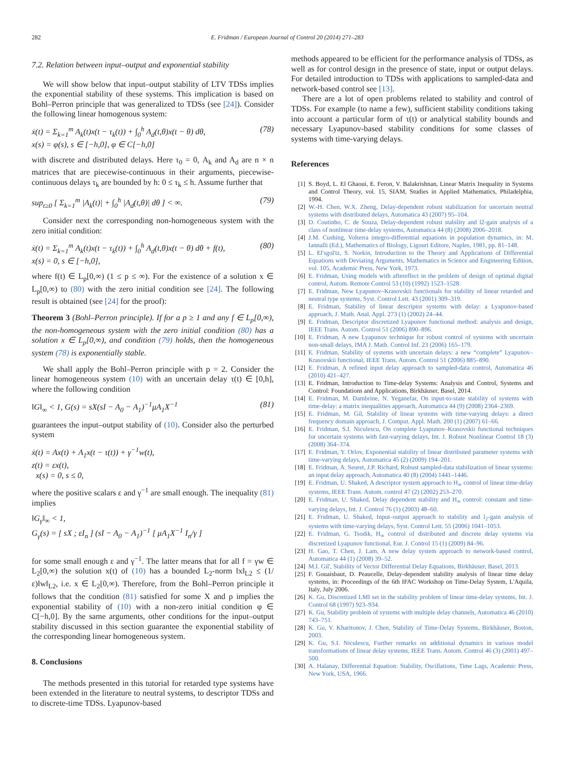282 E. Fridman / European Journal of Control 20 (2014) 271–283
7.2. Relation between input–output and exponential stability
We will show below that input–output stability of LTV TDSs implies the exponential stability of these systems. This implication is based on Bohl–Perron principle that was generalized to TDSs (see [24]). Consider the following linear homogenous system:
ẋ(t) = Σ<sub>k=1</sub><sup>m</sup> A<sub>k</sub>(t)x(t − τ<sub>k</sub>(t)) + ∫<sub>0</sub><sup>h</sup> A<sub>d</sub>(t,θ)x(t − θ) dθ,
x(s) = φ(s), s ∈ [−h,0], φ ∈ C[−h,0] (78)
with discrete and distributed delays. Here τ<sub>0</sub> = 0, A<sub>k</sub> and A<sub>d</sub> are n × n matrices that are piecewise-continuous in their arguments, piecewise-continuous delays τ<sub>k</sub> are bounded by h: 0 ≤ τ<sub>k</sub> ≤ h. Assume further that
sup<sub>t≥0</sub> [ Σ<sub>k=1</sub><sup>m</sup> |A<sub>k</sub>(t)| + ∫<sub>0</sub><sup>h</sup> |A<sub>d</sub>(t,θ)| dθ ] < ∞. (79)
Consider next the corresponding non-homogeneous system with the zero initial condition:
ẋ(t) = Σ<sub>k=1</sub><sup>m</sup> A<sub>k</sub>(t)x(t − τ<sub>k</sub>(t)) + ∫<sub>0</sub><sup>h</sup> A<sub>d</sub>(t,θ)x(t − θ) dθ + f(t),
x(s) = 0, s ∈ [−h,0], (80)
where f(t) ∈ L<sub>p</sub>[0,∞) (1 ≤ p ≤ ∞). For the existence of a solution x ∈ L<sub>p</sub>[0,∞) to (80) with the zero initial condition see [24]. The following result is obtained (see [24] for the proof):
Theorem 3 (Bohl–Perron principle). If for a p ≥ 1 and any f ∈ L<sub>p</sub>[0,∞), the non-homogeneous system with the zero initial condition (80) has a solution x ∈ L<sub>p</sub>[0,∞), and condition (79) holds, then the homogeneous system (78) is exponentially stable.
We shall apply the Bohl–Perron principle with p = 2. Consider the linear homogeneous system (10) with an uncertain delay τ(t) ∈ [0,h], where the following condition
‖G‖<sub>∞</sub> < 1, G(s) = sX(sI − A<sub>0</sub> − A<sub>1</sub>)<sup>−1</sup>μA<sub>1</sub>X<sup>−1</sup> (81)
guarantees the input–output stability of (10). Consider also the perturbed system
ẋ(t) = Ax(t) + A<sub>1</sub>x(t − τ(t)) + γ<sup>−1</sup>w(t),
z(t) = εx(t),
x(s) = 0, s ≤ 0,
where the positive scalars ε and γ<sup>−1</sup> are small enough. The inequality (81) implies
‖G<sub>γ</sub>‖<sub>∞</sub> < 1,
G<sub>γ</sub>(s) = [ sX ; εI<sub>n</sub> ] (sI − A<sub>0</sub> − A<sub>1</sub>)<sup>−1</sup> [ μA<sub>1</sub>X<sup>−1</sup> I<sub>n</sub>/γ ]
for some small enough ε and γ<sup>−1</sup>. The latter means that for all f = γw ∈ L<sub>2</sub>[0,∞) the solution x(t) of (10) has a bounded L<sub>2</sub>-norm ‖x‖<sub>L2</sub> ≤ (1/ε)‖w‖<sub>L2</sub>, i.e. x ∈ L<sub>2</sub>[0,∞). Therefore, from the Bohl–Perron principle it follows that the condition (81) satisfied for some X and ρ implies the exponential stability of (10) with a non-zero initial condition φ ∈ C[−h,0]. By the same arguments, other conditions for the input–output stability discussed in this section guarantee the exponential stability of the corresponding linear homogeneous system.
8. Conclusions
The methods presented in this tutorial for retarded type systems have been extended in the literature to neutral systems, to descriptor TDSs and to discrete-time TDSs. Lyapunov-based
methods appeared to be efficient for the performance analysis of TDSs, as well as for control design in the presence of state, input or output delays. For detailed introduction to TDSs with applications to sampled-data and network-based control see [13].
There are a lot of open problems related to stability and control of TDSs. For example (to name a few), sufficient stability conditions taking into account a particular form of τ(t) or analytical stability bounds and necessary Lyapunov-based stability conditions for some classes of systems with time-varying delays.
References
[1] S. Boyd, L. El Ghaoui, E. Feron, V. Balakrishnan, Linear Matrix Inequality in Systems and Control Theory, vol. 15, SIAM, Studies in Applied Mathematics, Philadelphia, 1994.
[2] W.-H. Chen, W.X. Zheng, Delay-dependent robust stabilization for uncertain neutral systems with distributed delays, Automatica 43 (2007) 95–104.
[3] D. Coutinho, C. de Souza, Delay-dependent robust stability and l2-gain analysis of a class of nonlinear time-delay systems, Automatica 44 (8) (2008) 2006–2018.
[4] J.M. Cushing, Volterra integro-differential equations in population dynamics, in: M. Iannalli (Ed.), Mathematics of Biology, Ligouri Editore, Naples, 1981, pp. 81–148.
[5] L. El'sgol'tz, S. Norkin, Introduction to the Theory and Applications of Differential Equations with Deviating Arguments, Mathematics in Science and Engineering Edition, vol. 105, Academic Press, New York, 1973.
[6] E. Fridman, Using models with aftereffect in the problem of design of optimal digital control, Autom. Remote Control 53 (10) (1992) 1523–1528.
[7] E. Fridman, New Lyapunov–Krasovskii functionals for stability of linear retarded and neutral type systems, Syst. Control Lett. 43 (2001) 309–319.
[8] E. Fridman, Stability of linear descriptor systems with delay: a Lyapunov-based approach, J. Math. Anal. Appl. 273 (1) (2002) 24–44.
[9] E. Fridman, Descriptor discretized Lyapunov functional method: analysis and design, IEEE Trans. Autom. Control 51 (2006) 890–896.
[10] E. Fridman, A new Lyapunov technique for robust control of systems with uncertain non-small delays, IMA J. Math. Control Inf. 23 (2006) 165–179.
[11] E. Fridman, Stability of systems with uncertain delays: a new “complete” Lyapunov–Krasovskii functional, IEEE Trans. Autom. Control 51 (2006) 885–890.
[12] E. Fridman, A refined input delay approach to sampled-data control, Automatica 46 (2010) 421–427.
[13] E. Fridman, Introduction to Time-delay Systems: Analysis and Control, Systems and Control: Foundations and Applications, Birkhäuser, Basel, 2014.
[14] E. Fridman, M. Dambrine, N. Yeganefar, On input-to-state stability of systems with time-delay: a matrix inequalities approach, Automatica 44 (9) (2008) 2364–2369.
[15] E. Fridman, M. Gil, Stability of linear systems with time-varying delays: a direct frequency domain approach, J. Comput. Appl. Math. 200 (1) (2007) 61–66.
[16] E. Fridman, S.I. Niculescu, On complete Lyapunov–Krasovskii functional techniques for uncertain systems with fast-varying delays, Int. J. Robust Nonlinear Control 18 (3) (2008) 364–374.
[17] E. Fridman, Y. Orlov, Exponential stability of linear distributed parameter systems with time-varying delays, Automatica 45 (2) (2009) 194–201.
[18] E. Fridman, A. Seuret, J.P. Richard, Robust sampled-data stabilization of linear systems: an input delay approach, Automatica 40 (8) (2004) 1441–1446.
[19] E. Fridman, U. Shaked, A descriptor system approach to H<sub>∞</sub> control of linear time-delay systems, IEEE Trans. Autom. control 47 (2) (2002) 253–270.
[20] E. Fridman, U. Shaked, Delay dependent stability and H<sub>∞</sub> control: constant and time-varying delays, Int. J. Control 76 (1) (2003) 48–60.
[21] E. Fridman, U. Shaked, Input–output approach to stability and l<sub>2</sub>-gain analysis of systems with time-varying delays, Syst. Control Lett. 55 (2006) 1041–1053.
[22] E. Fridman, G. Tsodik, H<sub>∞</sub> control of distributed and discrete delay systems via discretized Lyapunov functional, Eur. J. Control 15 (1) (2009) 84–96.
[23] H. Gao, T. Chen, J. Lam, A new delay system approach to network-based control, Automatica 44 (1) (2008) 39–52.
[24] M.I. Gil', Stability of Vector Differential Delay Equations, Birkhäuser, Basel, 2013.
[25] F. Gouaisbaut, D. Peaucelle, Delay-dependent stability analysis of linear time delay systems, in: Proceedings of the 6th IFAC Workshop on Time-Delay System, L'Aquila, Italy, July 2006.
[26] K. Gu, Discretized LMI set in the stability problem of linear time-delay systems, Int. J. Control 68 (1997) 923–934.
[27] K. Gu, Stability problem of systems with multiple delay channels, Automatica 46 (2010) 743–751.
[28] K. Gu, V. Kharitonov, J. Chen, Stability of Time-Delay Systems, Birkhäuser, Boston, 2003.
[29] K. Gu, S.I. Niculescu, Further remarks on additional dynamics in various model transformations of linear delay systems, IEEE Trans. Autom. Control 46 (3) (2001) 497–500.
[30] A. Halanay, Differential Equation: Stability, Oscillations, Time Lags, Academic Press, New York, USA, 1966.